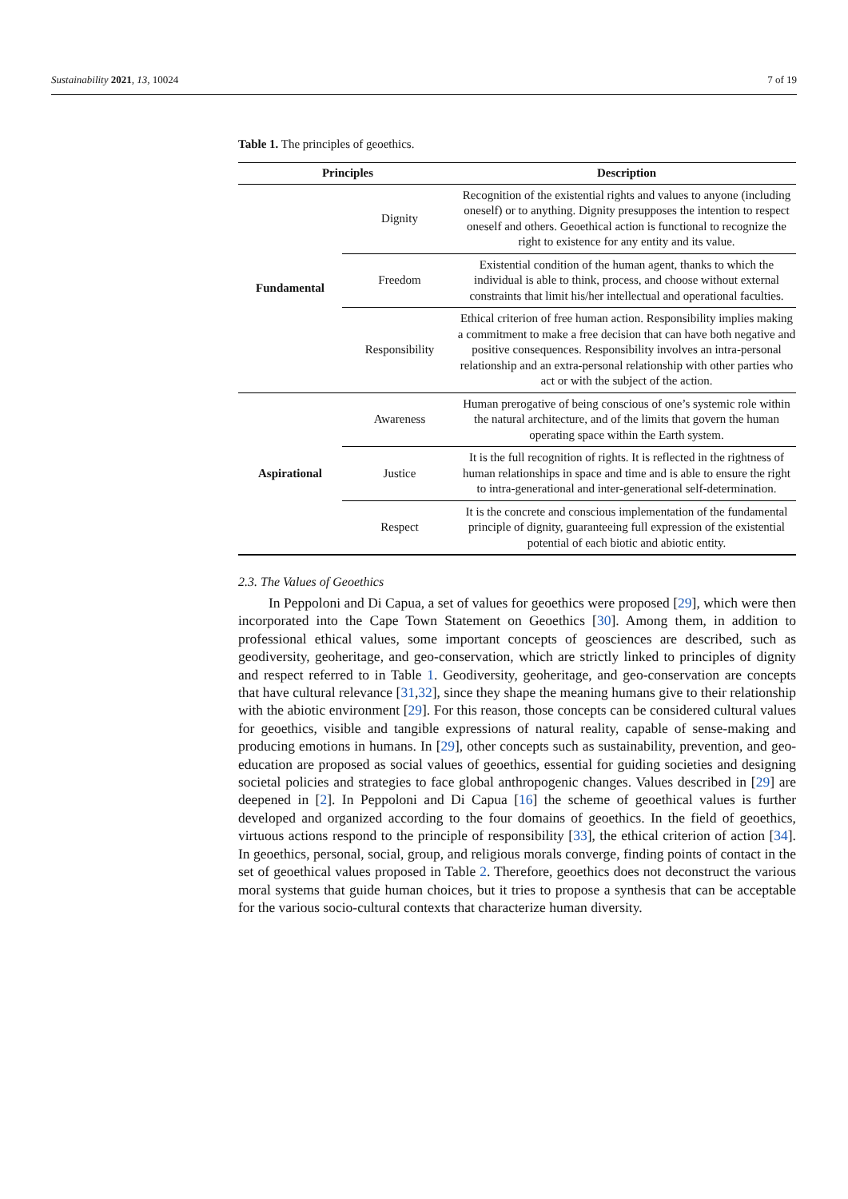Sustainability 2021, 13, 10024 7 of 19
Table 1. The principles of geoethics.
| Principles | | Description |
| --- | --- | --- |
| Fundamental | Dignity | Recognition of the existential rights and values to anyone (including oneself) or to anything. Dignity presupposes the intention to respect oneself and others. Geoethical action is functional to recognize the right to existence for any entity and its value. |
| | Freedom | Existential condition of the human agent, thanks to which the individual is able to think, process, and choose without external constraints that limit his/her intellectual and operational faculties. |
| | Responsibility | Ethical criterion of free human action. Responsibility implies making a commitment to make a free decision that can have both negative and positive consequences. Responsibility involves an intra-personal relationship and an extra-personal relationship with other parties who act or with the subject of the action. |
| Aspirational | Awareness | Human prerogative of being conscious of one’s systemic role within the natural architecture, and of the limits that govern the human operating space within the Earth system. |
| | Justice | It is the full recognition of rights. It is reflected in the rightness of human relationships in space and time and is able to ensure the right to intra-generational and inter-generational self-determination. |
| | Respect | It is the concrete and conscious implementation of the fundamental principle of dignity, guaranteeing full expression of the existential potential of each biotic and abiotic entity. |
2.3. The Values of Geoethics
In Peppoloni and Di Capua, a set of values for geoethics were proposed [29], which were then incorporated into the Cape Town Statement on Geoethics [30]. Among them, in addition to professional ethical values, some important concepts of geosciences are described, such as geodiversity, geoheritage, and geo-conservation, which are strictly linked to principles of dignity and respect referred to in Table 1. Geodiversity, geoheritage, and geo-conservation are concepts that have cultural relevance [31,32], since they shape the meaning humans give to their relationship with the abiotic environment [29]. For this reason, those concepts can be considered cultural values for geoethics, visible and tangible expressions of natural reality, capable of sense-making and producing emotions in humans. In [29], other concepts such as sustainability, prevention, and geo-education are proposed as social values of geoethics, essential for guiding societies and designing societal policies and strategies to face global anthropogenic changes. Values described in [29] are deepened in [2]. In Peppoloni and Di Capua [16] the scheme of geoethical values is further developed and organized according to the four domains of geoethics. In the field of geoethics, virtuous actions respond to the principle of responsibility [33], the ethical criterion of action [34]. In geoethics, personal, social, group, and religious morals converge, finding points of contact in the set of geoethical values proposed in Table 2. Therefore, geoethics does not deconstruct the various moral systems that guide human choices, but it tries to propose a synthesis that can be acceptable for the various socio-cultural contexts that characterize human diversity.